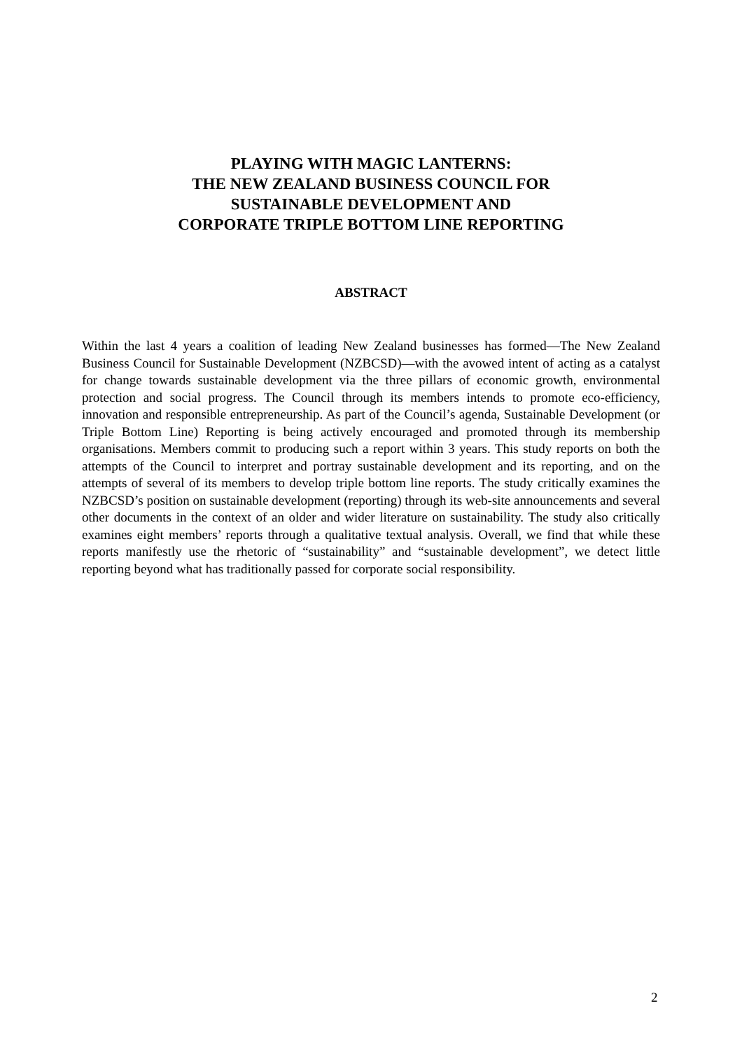PLAYING WITH MAGIC LANTERNS:
THE NEW ZEALAND BUSINESS COUNCIL FOR
SUSTAINABLE DEVELOPMENT AND
CORPORATE TRIPLE BOTTOM LINE REPORTING
ABSTRACT
Within the last 4 years a coalition of leading New Zealand businesses has formed―The New Zealand Business Council for Sustainable Development (NZBCSD)―with the avowed intent of acting as a catalyst for change towards sustainable development via the three pillars of economic growth, environmental protection and social progress. The Council through its members intends to promote eco-efficiency, innovation and responsible entrepreneurship. As part of the Council’s agenda, Sustainable Development (or Triple Bottom Line) Reporting is being actively encouraged and promoted through its membership organisations. Members commit to producing such a report within 3 years. This study reports on both the attempts of the Council to interpret and portray sustainable development and its reporting, and on the attempts of several of its members to develop triple bottom line reports. The study critically examines the NZBCSD’s position on sustainable development (reporting) through its web-site announcements and several other documents in the context of an older and wider literature on sustainability. The study also critically examines eight members’ reports through a qualitative textual analysis. Overall, we find that while these reports manifestly use the rhetoric of “sustainability” and “sustainable development”, we detect little reporting beyond what has traditionally passed for corporate social responsibility.
2